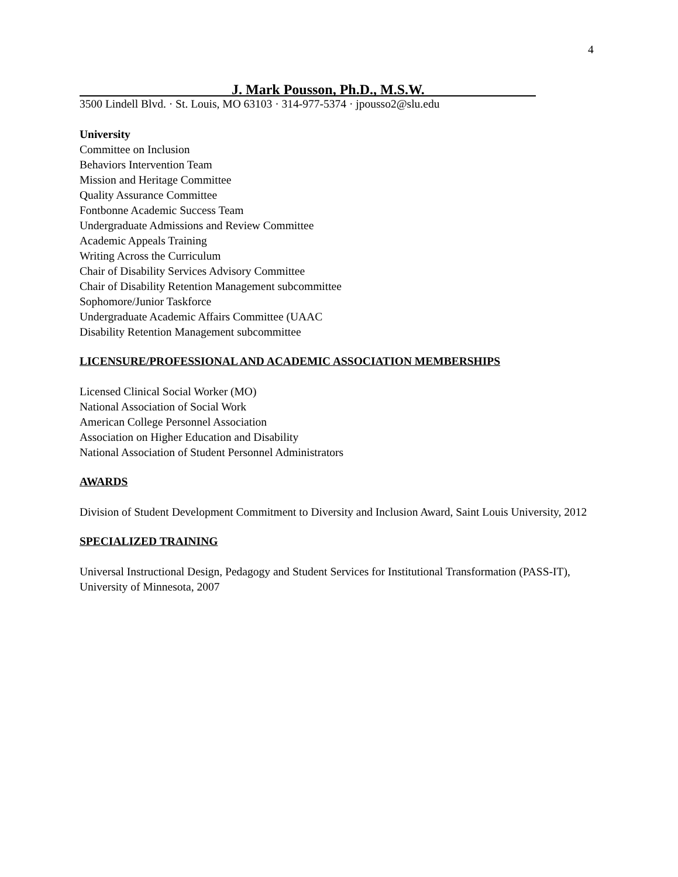4
J. Mark Pousson, Ph.D., M.S.W.
3500 Lindell Blvd. · St. Louis, MO 63103 · 314-977-5374 · jpousso2@slu.edu
University
Committee on Inclusion
Behaviors Intervention Team
Mission and Heritage Committee
Quality Assurance Committee
Fontbonne Academic Success Team
Undergraduate Admissions and Review Committee
Academic Appeals Training
Writing Across the Curriculum
Chair of Disability Services Advisory Committee
Chair of Disability Retention Management subcommittee
Sophomore/Junior Taskforce
Undergraduate Academic Affairs Committee (UAAC
Disability Retention Management subcommittee
LICENSURE/PROFESSIONAL AND ACADEMIC ASSOCIATION MEMBERSHIPS
Licensed Clinical Social Worker (MO)
National Association of Social Work
American College Personnel Association
Association on Higher Education and Disability
National Association of Student Personnel Administrators
AWARDS
Division of Student Development Commitment to Diversity and Inclusion Award, Saint Louis University, 2012
SPECIALIZED TRAINING
Universal Instructional Design, Pedagogy and Student Services for Institutional Transformation (PASS-IT), University of Minnesota, 2007